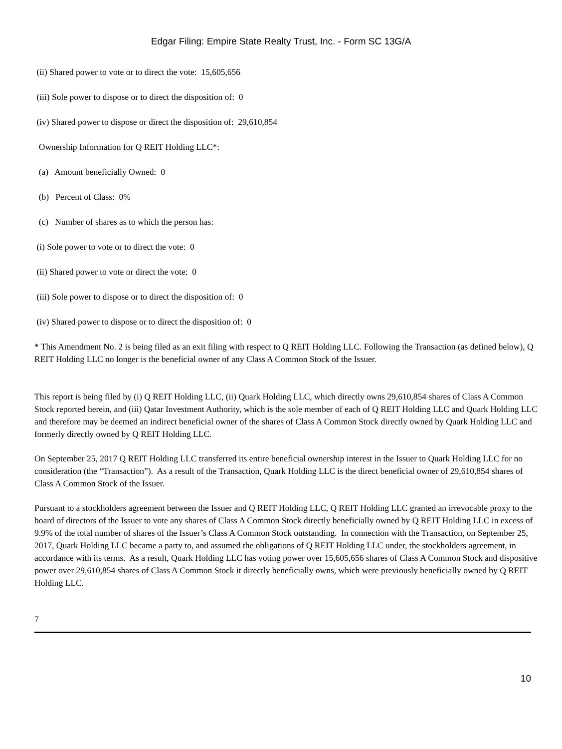Edgar Filing: Empire State Realty Trust, Inc. - Form SC 13G/A
(ii) Shared power to vote or to direct the vote: 15,605,656
(iii) Sole power to dispose or to direct the disposition of: 0
(iv) Shared power to dispose or direct the disposition of: 29,610,854
Ownership Information for Q REIT Holding LLC*:
(a) Amount beneficially Owned: 0
(b) Percent of Class: 0%
(c) Number of shares as to which the person has:
(i) Sole power to vote or to direct the vote: 0
(ii) Shared power to vote or direct the vote: 0
(iii) Sole power to dispose or to direct the disposition of: 0
(iv) Shared power to dispose or to direct the disposition of: 0
* This Amendment No. 2 is being filed as an exit filing with respect to Q REIT Holding LLC. Following the Transaction (as defined below), Q REIT Holding LLC no longer is the beneficial owner of any Class A Common Stock of the Issuer.
This report is being filed by (i) Q REIT Holding LLC, (ii) Quark Holding LLC, which directly owns 29,610,854 shares of Class A Common Stock reported herein, and (iii) Qatar Investment Authority, which is the sole member of each of Q REIT Holding LLC and Quark Holding LLC and therefore may be deemed an indirect beneficial owner of the shares of Class A Common Stock directly owned by Quark Holding LLC and formerly directly owned by Q REIT Holding LLC.
On September 25, 2017 Q REIT Holding LLC transferred its entire beneficial ownership interest in the Issuer to Quark Holding LLC for no consideration (the “Transaction”). As a result of the Transaction, Quark Holding LLC is the direct beneficial owner of 29,610,854 shares of Class A Common Stock of the Issuer.
Pursuant to a stockholders agreement between the Issuer and Q REIT Holding LLC, Q REIT Holding LLC granted an irrevocable proxy to the board of directors of the Issuer to vote any shares of Class A Common Stock directly beneficially owned by Q REIT Holding LLC in excess of 9.9% of the total number of shares of the Issuer’s Class A Common Stock outstanding. In connection with the Transaction, on September 25, 2017, Quark Holding LLC became a party to, and assumed the obligations of Q REIT Holding LLC under, the stockholders agreement, in accordance with its terms. As a result, Quark Holding LLC has voting power over 15,605,656 shares of Class A Common Stock and dispositive power over 29,610,854 shares of Class A Common Stock it directly beneficially owns, which were previously beneficially owned by Q REIT Holding LLC.
7
10